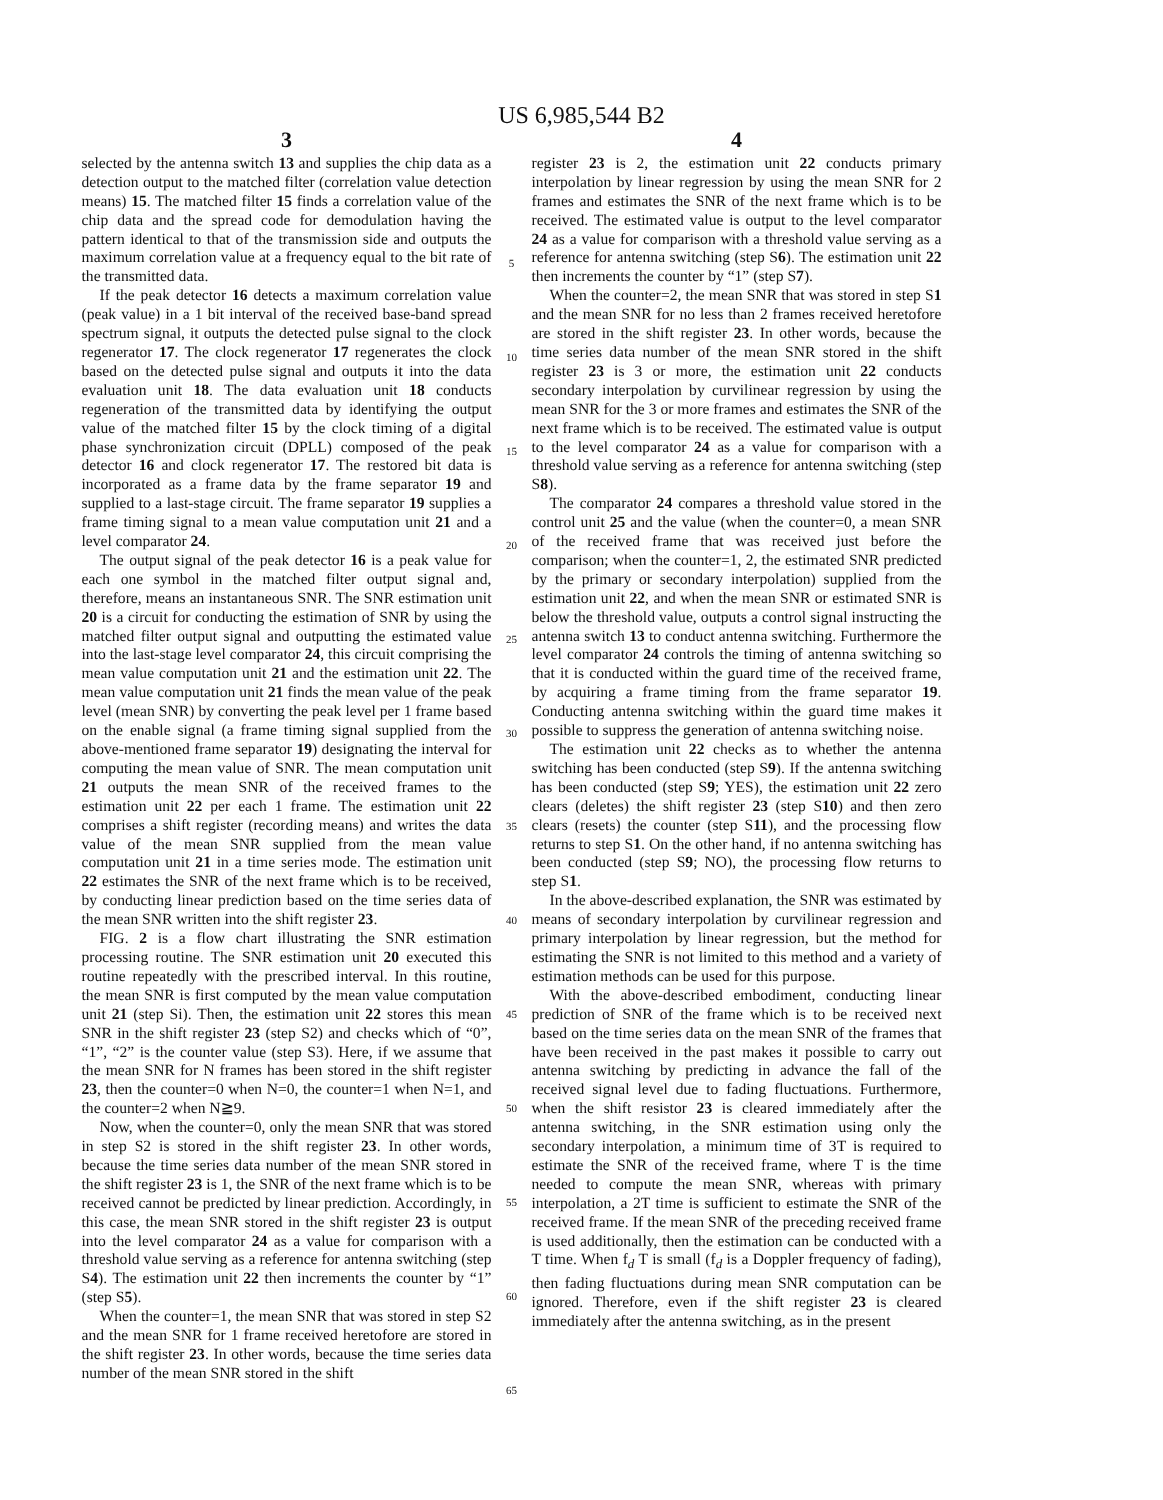US 6,985,544 B2
3
selected by the antenna switch 13 and supplies the chip data as a detection output to the matched filter (correlation value detection means) 15. The matched filter 15 finds a correlation value of the chip data and the spread code for demodulation having the pattern identical to that of the transmission side and outputs the maximum correlation value at a frequency equal to the bit rate of the transmitted data.
If the peak detector 16 detects a maximum correlation value (peak value) in a 1 bit interval of the received base-band spread spectrum signal, it outputs the detected pulse signal to the clock regenerator 17. The clock regenerator 17 regenerates the clock based on the detected pulse signal and outputs it into the data evaluation unit 18. The data evaluation unit 18 conducts regeneration of the transmitted data by identifying the output value of the matched filter 15 by the clock timing of a digital phase synchronization circuit (DPLL) composed of the peak detector 16 and clock regenerator 17. The restored bit data is incorporated as a frame data by the frame separator 19 and supplied to a last-stage circuit. The frame separator 19 supplies a frame timing signal to a mean value computation unit 21 and a level comparator 24.
The output signal of the peak detector 16 is a peak value for each one symbol in the matched filter output signal and, therefore, means an instantaneous SNR. The SNR estimation unit 20 is a circuit for conducting the estimation of SNR by using the matched filter output signal and outputting the estimated value into the last-stage level comparator 24, this circuit comprising the mean value computation unit 21 and the estimation unit 22. The mean value computation unit 21 finds the mean value of the peak level (mean SNR) by converting the peak level per 1 frame based on the enable signal (a frame timing signal supplied from the above-mentioned frame separator 19) designating the interval for computing the mean value of SNR. The mean computation unit 21 outputs the mean SNR of the received frames to the estimation unit 22 per each 1 frame. The estimation unit 22 comprises a shift register (recording means) and writes the data value of the mean SNR supplied from the mean value computation unit 21 in a time series mode. The estimation unit 22 estimates the SNR of the next frame which is to be received, by conducting linear prediction based on the time series data of the mean SNR written into the shift register 23.
FIG. 2 is a flow chart illustrating the SNR estimation processing routine. The SNR estimation unit 20 executed this routine repeatedly with the prescribed interval. In this routine, the mean SNR is first computed by the mean value computation unit 21 (step Si). Then, the estimation unit 22 stores this mean SNR in the shift register 23 (step S2) and checks which of “0”, “1”, “2” is the counter value (step S3). Here, if we assume that the mean SNR for N frames has been stored in the shift register 23, then the counter=0 when N=0, the counter=1 when N=1, and the counter=2 when N≧9.
Now, when the counter=0, only the mean SNR that was stored in step S2 is stored in the shift register 23. In other words, because the time series data number of the mean SNR stored in the shift register 23 is 1, the SNR of the next frame which is to be received cannot be predicted by linear prediction. Accordingly, in this case, the mean SNR stored in the shift register 23 is output into the level comparator 24 as a value for comparison with a threshold value serving as a reference for antenna switching (step S4). The estimation unit 22 then increments the counter by “1” (step S5).
When the counter=1, the mean SNR that was stored in step S2 and the mean SNR for 1 frame received heretofore are stored in the shift register 23. In other words, because the time series data number of the mean SNR stored in the shift
5
10
15
20
25
30
35
40
45
50
55
60
65
4
register 23 is 2, the estimation unit 22 conducts primary interpolation by linear regression by using the mean SNR for 2 frames and estimates the SNR of the next frame which is to be received. The estimated value is output to the level comparator 24 as a value for comparison with a threshold value serving as a reference for antenna switching (step S6). The estimation unit 22 then increments the counter by “1” (step S7).
When the counter=2, the mean SNR that was stored in step S1 and the mean SNR for no less than 2 frames received heretofore are stored in the shift register 23. In other words, because the time series data number of the mean SNR stored in the shift register 23 is 3 or more, the estimation unit 22 conducts secondary interpolation by curvilinear regression by using the mean SNR for the 3 or more frames and estimates the SNR of the next frame which is to be received. The estimated value is output to the level comparator 24 as a value for comparison with a threshold value serving as a reference for antenna switching (step S8).
The comparator 24 compares a threshold value stored in the control unit 25 and the value (when the counter=0, a mean SNR of the received frame that was received just before the comparison; when the counter=1, 2, the estimated SNR predicted by the primary or secondary interpolation) supplied from the estimation unit 22, and when the mean SNR or estimated SNR is below the threshold value, outputs a control signal instructing the antenna switch 13 to conduct antenna switching. Furthermore the level comparator 24 controls the timing of antenna switching so that it is conducted within the guard time of the received frame, by acquiring a frame timing from the frame separator 19. Conducting antenna switching within the guard time makes it possible to suppress the generation of antenna switching noise.
The estimation unit 22 checks as to whether the antenna switching has been conducted (step S9). If the antenna switching has been conducted (step S9; YES), the estimation unit 22 zero clears (deletes) the shift register 23 (step S10) and then zero clears (resets) the counter (step S11), and the processing flow returns to step S1. On the other hand, if no antenna switching has been conducted (step S9; NO), the processing flow returns to step S1.
In the above-described explanation, the SNR was estimated by means of secondary interpolation by curvilinear regression and primary interpolation by linear regression, but the method for estimating the SNR is not limited to this method and a variety of estimation methods can be used for this purpose.
With the above-described embodiment, conducting linear prediction of SNR of the frame which is to be received next based on the time series data on the mean SNR of the frames that have been received in the past makes it possible to carry out antenna switching by predicting in advance the fall of the received signal level due to fading fluctuations. Furthermore, when the shift resistor 23 is cleared immediately after the antenna switching, in the SNR estimation using only the secondary interpolation, a minimum time of 3T is required to estimate the SNR of the received frame, where T is the time needed to compute the mean SNR, whereas with primary interpolation, a 2T time is sufficient to estimate the SNR of the received frame. If the mean SNR of the preceding received frame is used additionally, then the estimation can be conducted with a T time. When f<sub>d</sub> T is small (f<sub>d</sub> is a Doppler frequency of fading), then fading fluctuations during mean SNR computation can be ignored. Therefore, even if the shift register 23 is cleared immediately after the antenna switching, as in the present